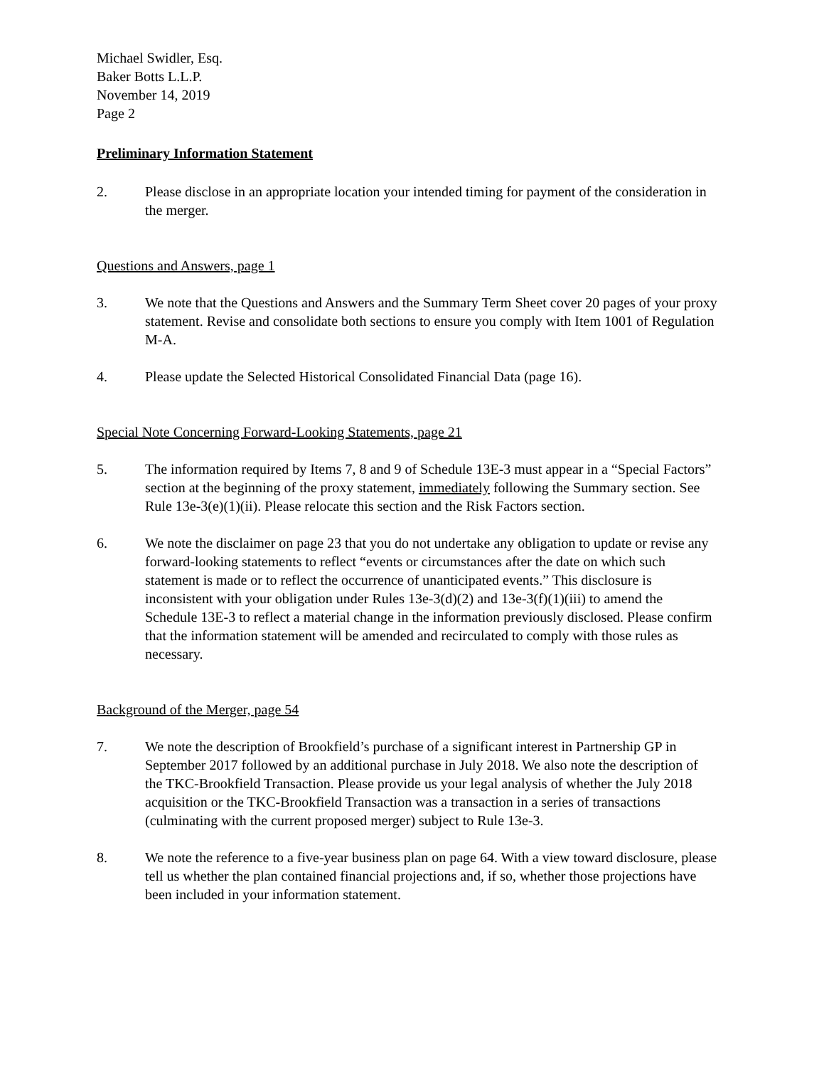Michael Swidler, Esq.
Baker Botts L.L.P.
November 14, 2019
Page 2
Preliminary Information Statement
2. Please disclose in an appropriate location your intended timing for payment of the consideration in the merger.
Questions and Answers, page 1
3. We note that the Questions and Answers and the Summary Term Sheet cover 20 pages of your proxy statement. Revise and consolidate both sections to ensure you comply with Item 1001 of Regulation M-A.
4. Please update the Selected Historical Consolidated Financial Data (page 16).
Special Note Concerning Forward-Looking Statements, page 21
5. The information required by Items 7, 8 and 9 of Schedule 13E-3 must appear in a “Special Factors” section at the beginning of the proxy statement, immediately following the Summary section. See Rule 13e-3(e)(1)(ii). Please relocate this section and the Risk Factors section.
6. We note the disclaimer on page 23 that you do not undertake any obligation to update or revise any forward-looking statements to reflect “events or circumstances after the date on which such statement is made or to reflect the occurrence of unanticipated events.” This disclosure is inconsistent with your obligation under Rules 13e-3(d)(2) and 13e-3(f)(1)(iii) to amend the Schedule 13E-3 to reflect a material change in the information previously disclosed. Please confirm that the information statement will be amended and recirculated to comply with those rules as necessary.
Background of the Merger, page 54
7. We note the description of Brookfield’s purchase of a significant interest in Partnership GP in September 2017 followed by an additional purchase in July 2018. We also note the description of the TKC-Brookfield Transaction. Please provide us your legal analysis of whether the July 2018 acquisition or the TKC-Brookfield Transaction was a transaction in a series of transactions (culminating with the current proposed merger) subject to Rule 13e-3.
8. We note the reference to a five-year business plan on page 64. With a view toward disclosure, please tell us whether the plan contained financial projections and, if so, whether those projections have been included in your information statement.